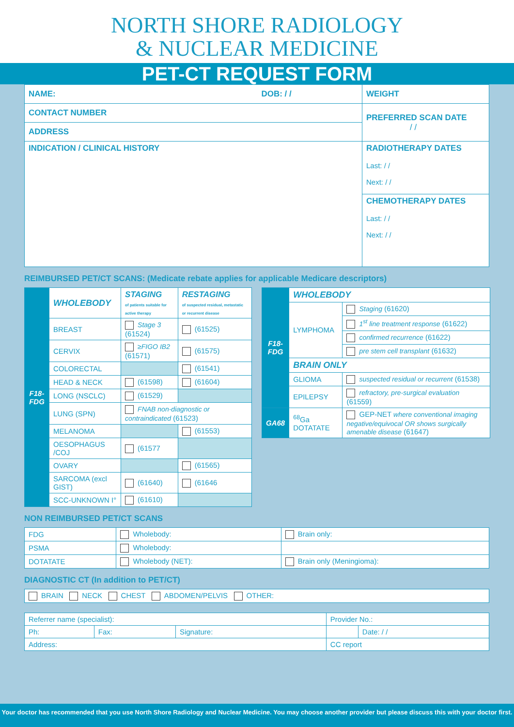NORTH SHORE RADIOLOGY
& NUCLEAR MEDICINE
PET-CT REQUEST FORM
| NAME: DOB: / / | WEIGHT |
| CONTACT NUMBER | PREFERRED SCAN DATE / / |
| ADDRESS | |
| INDICATION / CLINICAL HISTORY | RADIOTHERAPY DATES Last: / / Next: / / |
| | CHEMOTHERAPY DATES Last: / / Next: / / |
REIMBURSED PET/CT SCANS: (Medicate rebate applies for applicable Medicare descriptors)
| F18-FDG | WHOLEBODY | STAGING of patients suitable for active therapy | RESTAGING of suspected residual, metastatic or recurrent disease |
| | BREAST | Stage 3 (61524) | (61525) |
| | CERVIX | ≥FIGO IB2 (61571) | (61575) |
| | COLORECTAL | | (61541) |
| | HEAD & NECK | (61598) | (61604) |
| | LONG (NSCLC) | (61529) | |
| | LUNG (SPN) | FNAB non-diagnostic or contraindicated (61523) | |
| | MELANOMA | | (61553) |
| | OESOPHAGUS /COJ | (61577 | |
| | OVARY | | (61565) |
| | SARCOMA (excl GIST) | (61640) | (61646 |
| | SCC-UNKNOWN I° | (61610) | |
| F18-FDG | WHOLEBODY | |
| | LYMPHOMA | Staging (61620) |
| | | 1<sup>st</sup> line treatment response (61622) |
| | | confirmed recurrence (61622) |
| | | pre stem cell transplant (61632) |
| | BRAIN ONLY | |
| | GLIOMA | suspected residual or recurrent (61538) |
| | EPILEPSY | refractory, pre-surgical evaluation (61559) |
| GA68 | <sup>68</sup>Ga DOTATATE | GEP-NET where conventional imaging negative/equivocal OR shows surgically amenable disease (61647) |
NON REIMBURSED PET/CT SCANS
| FDG | Wholebody: | Brain only: |
| PSMA | Wholebody: | |
| DOTATATE | Wholebody (NET): | Brain only (Meningioma): |
DIAGNOSTIC CT (In addition to PET/CT)
| BRAIN NECK CHEST ABDOMEN/PELVIS OTHER: |
| Referrer name (specialist): | | | Provider No.: | |
| Ph: | Fax: | Signature: | | Date: / / |
| Address: | | | CC report | |
Your doctor has recommended that you use North Shore Radiology and Nuclear Medicine. You may choose another provider but please discuss this with your doctor first.